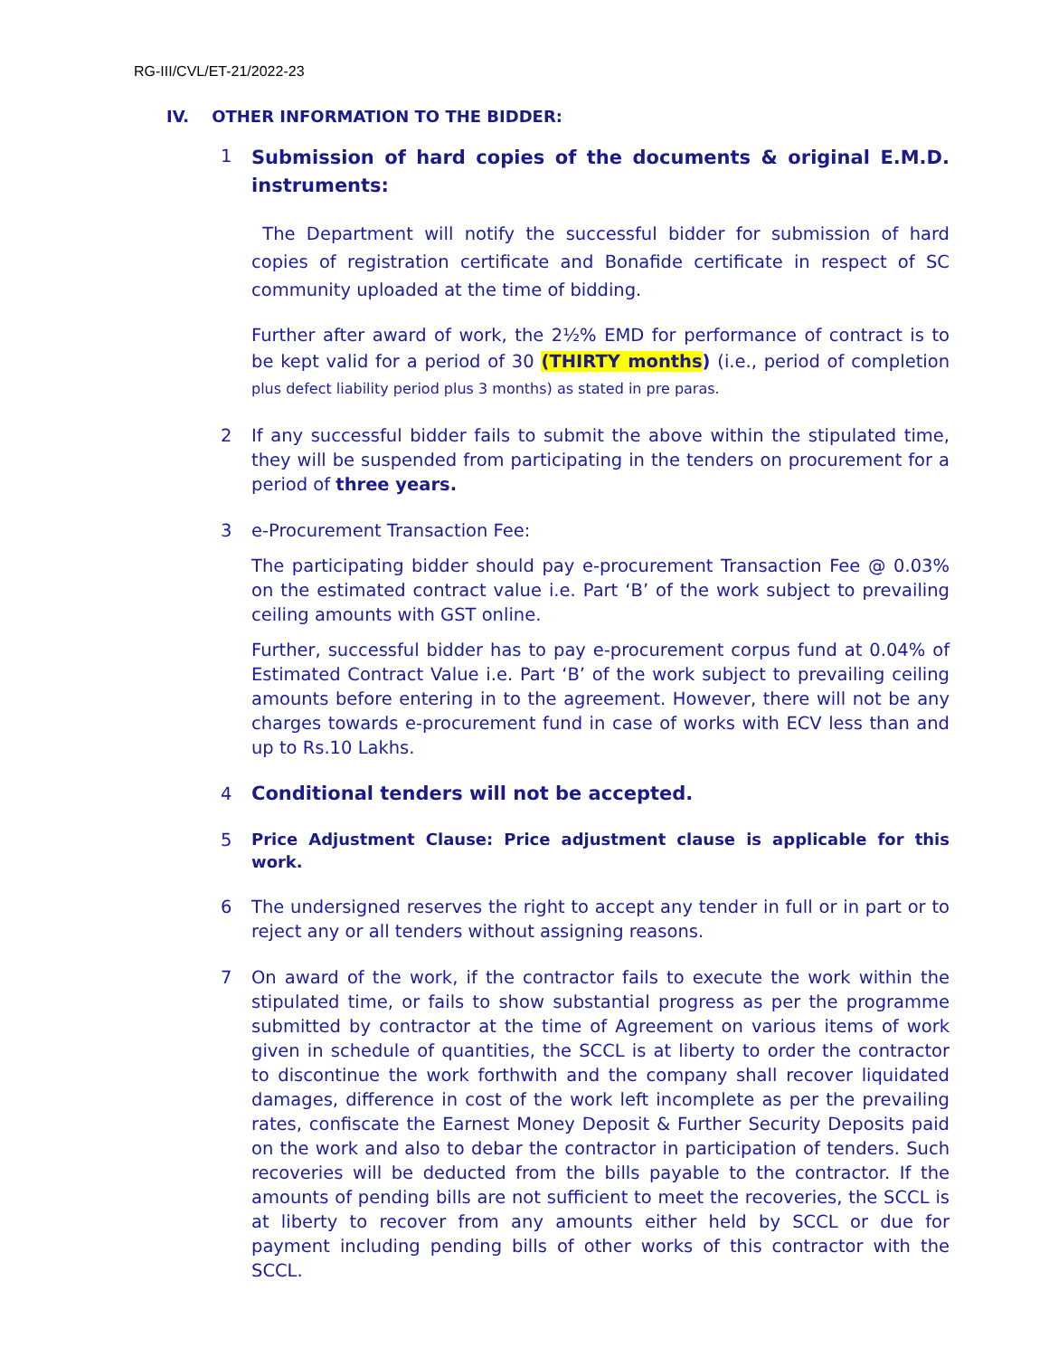RG-III/CVL/ET-21/2022-23
IV. OTHER INFORMATION TO THE BIDDER:
1
Submission of hard copies of the documents & original E.M.D. instruments:
The Department will notify the successful bidder for submission of hard copies of registration certificate and Bonafide certificate in respect of SC community uploaded at the time of bidding.
Further after award of work, the 2½% EMD for performance of contract is to be kept valid for a period of 30 (THIRTY months) (i.e., period of completion plus defect liability period plus 3 months) as stated in pre paras.
2 If any successful bidder fails to submit the above within the stipulated time, they will be suspended from participating in the tenders on procurement for a period of three years.
3 e-Procurement Transaction Fee:
The participating bidder should pay e-procurement Transaction Fee @ 0.03% on the estimated contract value i.e. Part ‘B’ of the work subject to prevailing ceiling amounts with GST online.
Further, successful bidder has to pay e-procurement corpus fund at 0.04% of Estimated Contract Value i.e. Part ‘B’ of the work subject to prevailing ceiling amounts before entering in to the agreement. However, there will not be any charges towards e-procurement fund in case of works with ECV less than and up to Rs.10 Lakhs.
4 Conditional tenders will not be accepted.
5
Price Adjustment Clause: Price adjustment clause is applicable for this work.
6 The undersigned reserves the right to accept any tender in full or in part or to reject any or all tenders without assigning reasons.
7 On award of the work, if the contractor fails to execute the work within the stipulated time, or fails to show substantial progress as per the programme submitted by contractor at the time of Agreement on various items of work given in schedule of quantities, the SCCL is at liberty to order the contractor to discontinue the work forthwith and the company shall recover liquidated damages, difference in cost of the work left incomplete as per the prevailing rates, confiscate the Earnest Money Deposit & Further Security Deposits paid on the work and also to debar the contractor in participation of tenders. Such recoveries will be deducted from the bills payable to the contractor. If the amounts of pending bills are not sufficient to meet the recoveries, the SCCL is at liberty to recover from any amounts either held by SCCL or due for payment including pending bills of other works of this contractor with the SCCL.